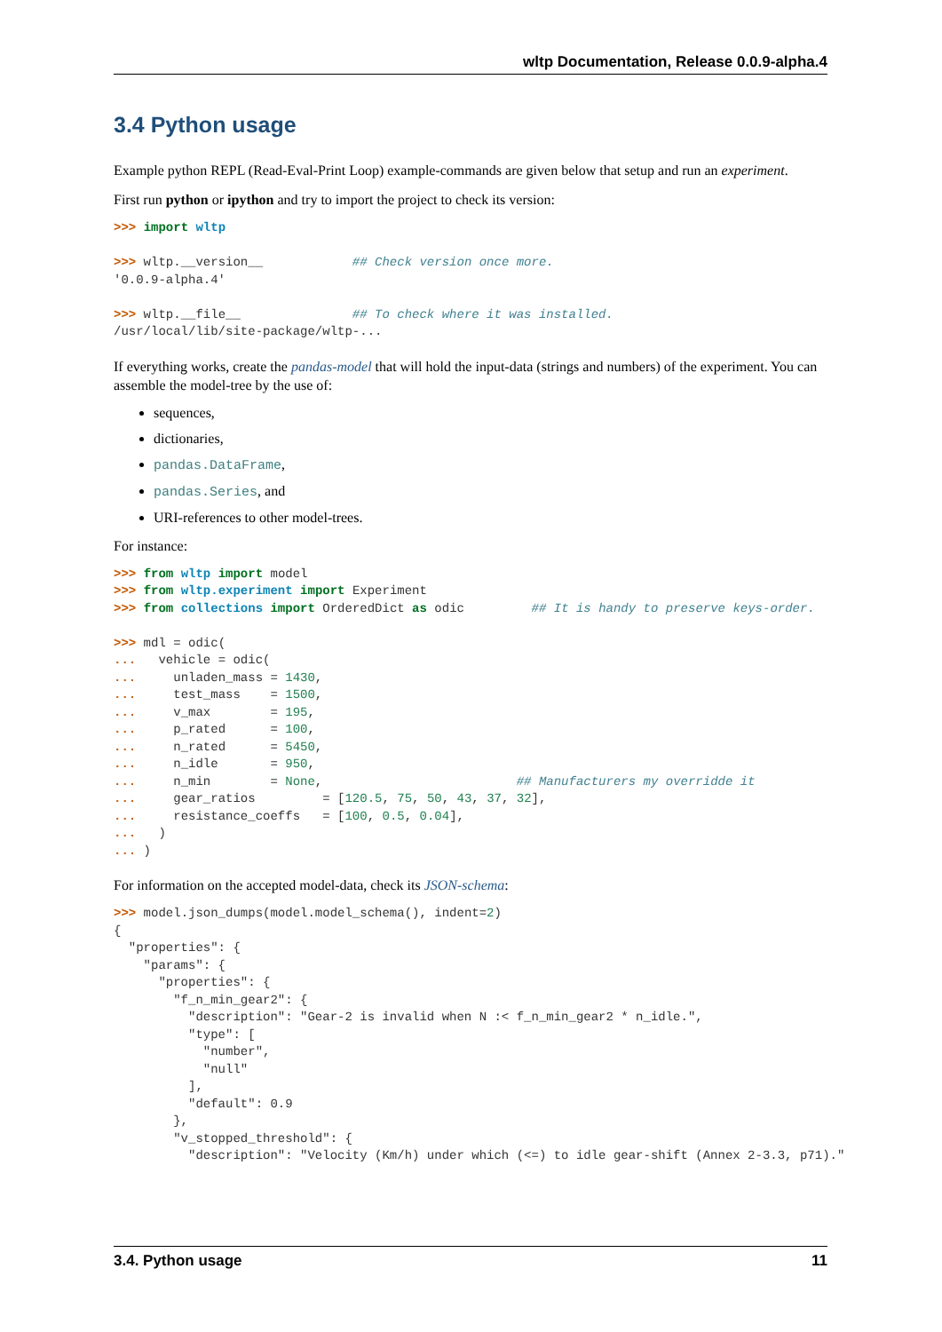wltp Documentation, Release 0.0.9-alpha.4
3.4 Python usage
Example python REPL (Read-Eval-Print Loop) example-commands are given below that setup and run an experiment.
First run python or ipython and try to import the project to check its version:
>>> import wltp

>>> wltp.__version__            ## Check version once more.
'0.0.9-alpha.4'

>>> wltp.__file__               ## To check where it was installed.
/usr/local/lib/site-package/wltp-...
If everything works, create the pandas-model that will hold the input-data (strings and numbers) of the experiment. You can assemble the model-tree by the use of:
sequences,
dictionaries,
pandas.DataFrame,
pandas.Series, and
URI-references to other model-trees.
For instance:
>>> from wltp import model
>>> from wltp.experiment import Experiment
>>> from collections import OrderedDict as odic         ## It is handy to preserve keys-order.

>>> mdl = odic(
...   vehicle = odic(
...     unladen_mass = 1430,
...     test_mass    = 1500,
...     v_max        = 195,
...     p_rated      = 100,
...     n_rated      = 5450,
...     n_idle       = 950,
...     n_min        = None,                          ## Manufacturers my overridde it
...     gear_ratios         = [120.5, 75, 50, 43, 37, 32],
...     resistance_coeffs   = [100, 0.5, 0.04],
...   )
... )
For information on the accepted model-data, check its JSON-schema:
>>> model.json_dumps(model.model_schema(), indent=2)
{
  "properties": {
    "params": {
      "properties": {
        "f_n_min_gear2": {
          "description": "Gear-2 is invalid when N :< f_n_min_gear2 * n_idle.",
          "type": [
            "number",
            "null"
          ],
          "default": 0.9
        },
        "v_stopped_threshold": {
          "description": "Velocity (Km/h) under which (<=) to idle gear-shift (Annex 2-3.3, p71)."
3.4. Python usage 11